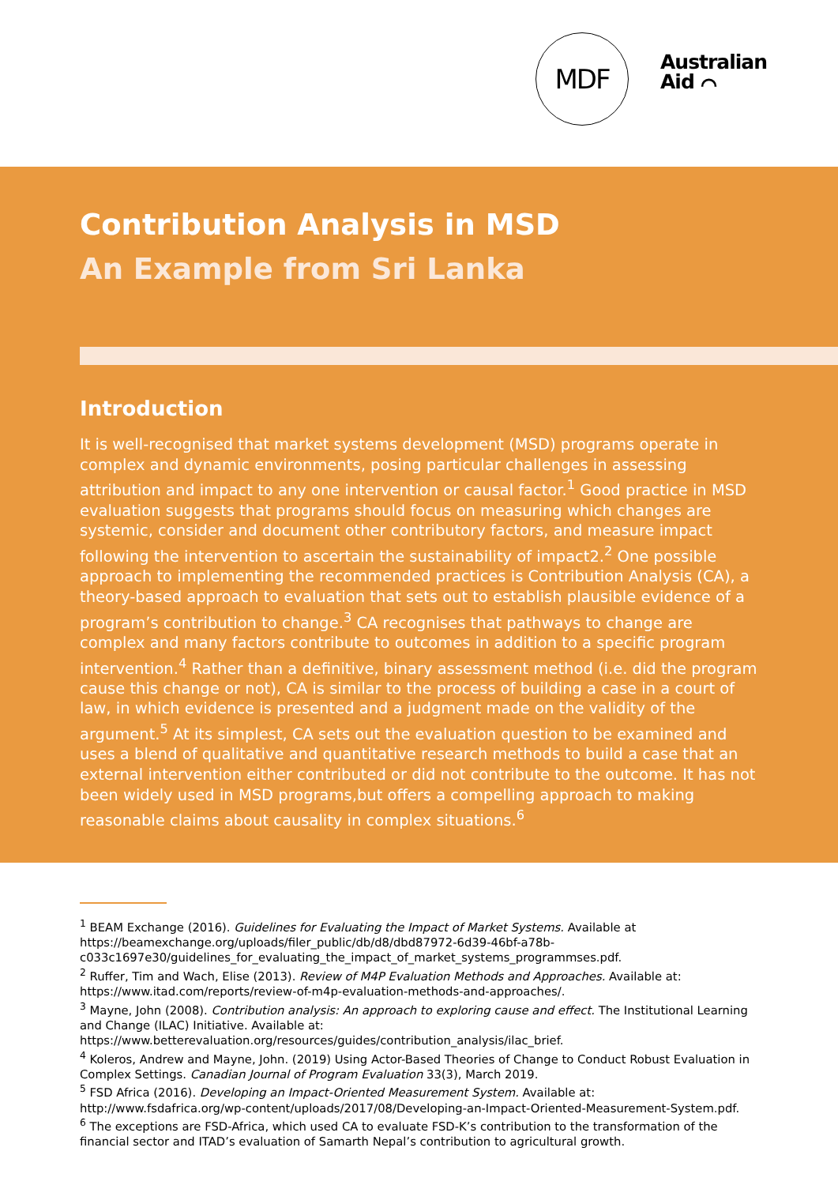MDF
Australian
Aid ⌒
Contribution Analysis in MSD
An Example from Sri Lanka
Introduction
It is well-recognised that market systems development (MSD) programs operate in complex and dynamic environments, posing particular challenges in assessing attribution and impact to any one intervention or causal factor.<sup>1</sup> Good practice in MSD evaluation suggests that programs should focus on measuring which changes are systemic, consider and document other contributory factors, and measure impact following the intervention to ascertain the sustainability of impact2.<sup>2</sup> One possible approach to implementing the recommended practices is Contribution Analysis (CA), a theory-based approach to evaluation that sets out to establish plausible evidence of a program’s contribution to change.<sup>3</sup> CA recognises that pathways to change are complex and many factors contribute to outcomes in addition to a specific program intervention.<sup>4</sup> Rather than a definitive, binary assessment method (i.e. did the program cause this change or not), CA is similar to the process of building a case in a court of law, in which evidence is presented and a judgment made on the validity of the argument.<sup>5</sup> At its simplest, CA sets out the evaluation question to be examined and uses a blend of qualitative and quantitative research methods to build a case that an external intervention either contributed or did not contribute to the outcome. It has not been widely used in MSD programs,but offers a compelling approach to making reasonable claims about causality in complex situations.<sup>6</sup>
<sup>1</sup> BEAM Exchange (2016). Guidelines for Evaluating the Impact of Market Systems. Available at https://beamexchange.org/uploads/filer_public/db/d8/dbd87972-6d39-46bf-a78b-c033c1697e30/guidelines_for_evaluating_the_impact_of_market_systems_programmses.pdf.
<sup>2</sup> Ruffer, Tim and Wach, Elise (2013). Review of M4P Evaluation Methods and Approaches. Available at: https://www.itad.com/reports/review-of-m4p-evaluation-methods-and-approaches/.
<sup>3</sup> Mayne, John (2008). Contribution analysis: An approach to exploring cause and effect. The Institutional Learning and Change (ILAC) Initiative. Available at: https://www.betterevaluation.org/resources/guides/contribution_analysis/ilac_brief.
<sup>4</sup> Koleros, Andrew and Mayne, John. (2019) Using Actor-Based Theories of Change to Conduct Robust Evaluation in Complex Settings. Canadian Journal of Program Evaluation 33(3), March 2019.
<sup>5</sup> FSD Africa (2016). Developing an Impact-Oriented Measurement System. Available at: http://www.fsdafrica.org/wp-content/uploads/2017/08/Developing-an-Impact-Oriented-Measurement-System.pdf.
<sup>6</sup> The exceptions are FSD-Africa, which used CA to evaluate FSD-K’s contribution to the transformation of the financial sector and ITAD’s evaluation of Samarth Nepal’s contribution to agricultural growth.